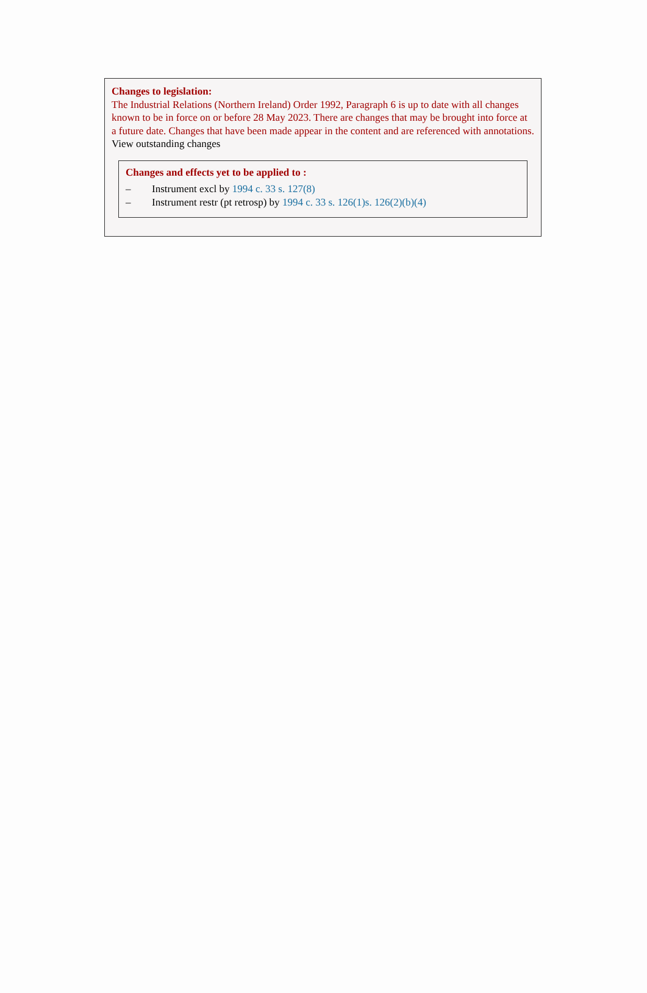Changes to legislation:
The Industrial Relations (Northern Ireland) Order 1992, Paragraph 6 is up to date with all changes known to be in force on or before 28 May 2023. There are changes that may be brought into force at a future date. Changes that have been made appear in the content and are referenced with annotations.
View outstanding changes
Changes and effects yet to be applied to :
– Instrument excl by 1994 c. 33 s. 127(8)
– Instrument restr (pt retrosp) by 1994 c. 33 s. 126(1)s. 126(2)(b)(4)